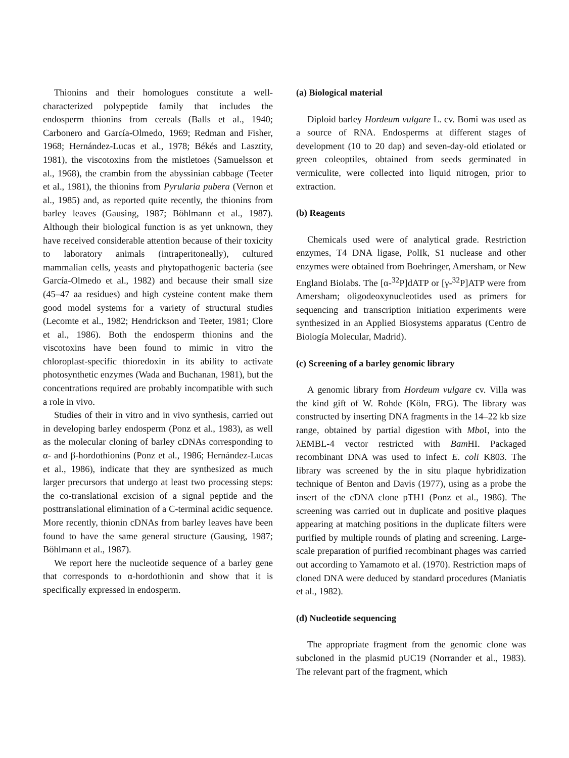Thionins and their homologues constitute a well-characterized polypeptide family that includes the endosperm thionins from cereals (Balls et al., 1940; Carbonero and García-Olmedo, 1969; Redman and Fisher, 1968; Hernández-Lucas et al., 1978; Békés and Lasztity, 1981), the viscotoxins from the mistletoes (Samuelsson et al., 1968), the crambin from the abyssinian cabbage (Teeter et al., 1981), the thionins from Pyrularia pubera (Vernon et al., 1985) and, as reported quite recently, the thionins from barley leaves (Gausing, 1987; Böhlmann et al., 1987). Although their biological function is as yet unknown, they have received considerable attention because of their toxicity to laboratory animals (intraperitoneally), cultured mammalian cells, yeasts and phytopathogenic bacteria (see García-Olmedo et al., 1982) and because their small size (45–47 aa residues) and high cysteine content make them good model systems for a variety of structural studies (Lecomte et al., 1982; Hendrickson and Teeter, 1981; Clore et al., 1986). Both the endosperm thionins and the viscotoxins have been found to mimic in vitro the chloroplast-specific thioredoxin in its ability to activate photosynthetic enzymes (Wada and Buchanan, 1981), but the concentrations required are probably incompatible with such a role in vivo.
Studies of their in vitro and in vivo synthesis, carried out in developing barley endosperm (Ponz et al., 1983), as well as the molecular cloning of barley cDNAs corresponding to α- and β-hordothionins (Ponz et al., 1986; Hernández-Lucas et al., 1986), indicate that they are synthesized as much larger precursors that undergo at least two processing steps: the co-translational excision of a signal peptide and the posttranslational elimination of a C-terminal acidic sequence. More recently, thionin cDNAs from barley leaves have been found to have the same general structure (Gausing, 1987; Böhlmann et al., 1987).
We report here the nucleotide sequence of a barley gene that corresponds to α-hordothionin and show that it is specifically expressed in endosperm.
(a) Biological material
Diploid barley Hordeum vulgare L. cv. Bomi was used as a source of RNA. Endosperms at different stages of development (10 to 20 dap) and seven-day-old etiolated or green coleoptiles, obtained from seeds germinated in vermiculite, were collected into liquid nitrogen, prior to extraction.
(b) Reagents
Chemicals used were of analytical grade. Restriction enzymes, T4 DNA ligase, PolIk, S1 nuclease and other enzymes were obtained from Boehringer, Amersham, or New England Biolabs. The [α-<sup>32</sup>P]dATP or [γ-<sup>32</sup>P]ATP were from Amersham; oligodeoxynucleotides used as primers for sequencing and transcription initiation experiments were synthesized in an Applied Biosystems apparatus (Centro de Biología Molecular, Madrid).
(c) Screening of a barley genomic library
A genomic library from Hordeum vulgare cv. Villa was the kind gift of W. Rohde (Köln, FRG). The library was constructed by inserting DNA fragments in the 14–22 kb size range, obtained by partial digestion with Mbo I, into the λEMBL-4 vector restricted with Bam HI. Packaged recombinant DNA was used to infect E. coli K803. The library was screened by the in situ plaque hybridization technique of Benton and Davis (1977), using as a probe the insert of the cDNA clone pTH1 (Ponz et al., 1986). The screening was carried out in duplicate and positive plaques appearing at matching positions in the duplicate filters were purified by multiple rounds of plating and screening. Large-scale preparation of purified recombinant phages was carried out according to Yamamoto et al. (1970). Restriction maps of cloned DNA were deduced by standard procedures (Maniatis et al., 1982).
(d) Nucleotide sequencing
The appropriate fragment from the genomic clone was subcloned in the plasmid pUC19 (Norrander et al., 1983). The relevant part of the fragment, which